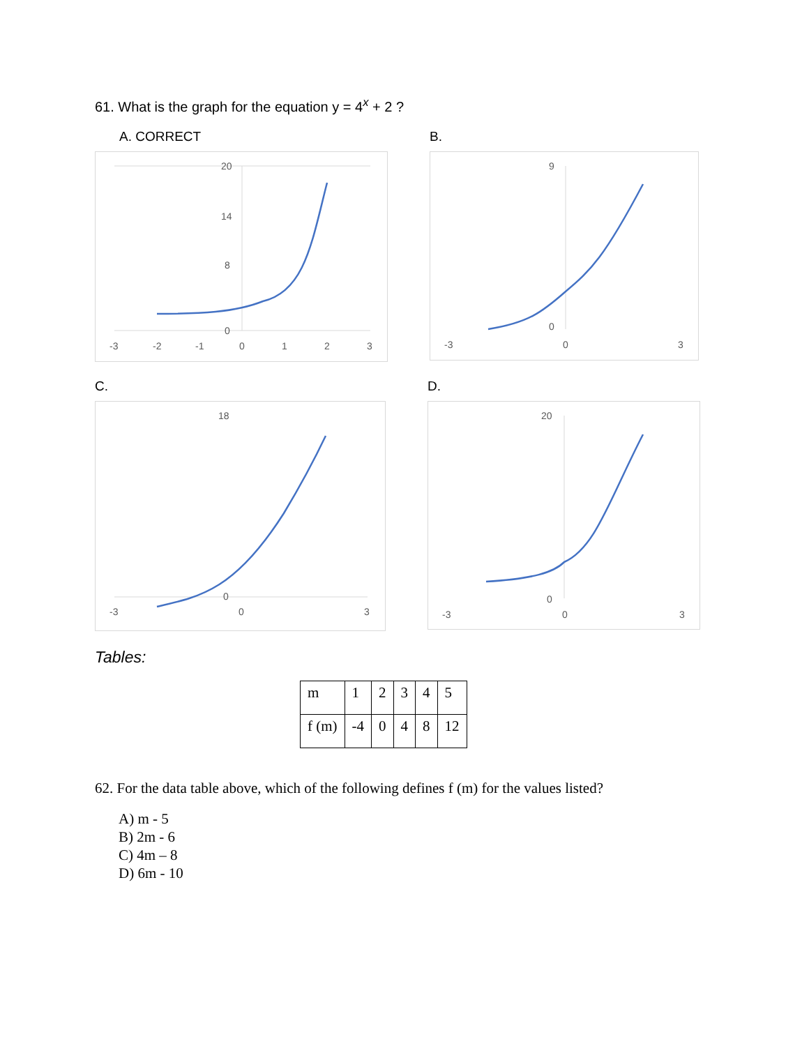61. What is the graph for the equation y = 4<sup>x</sup> + 2 ?
A. CORRECT
20
14
8
0
-3
-2
-1
0
1
2
3
B.
9
0
-3
0
3
C.
18
0
-3
0
3
D.
20
0
-3
0
3
Tables:
| m | 1 | 2 | 3 | 4 | 5 |
| f (m) | -4 | 0 | 4 | 8 | 12 |
62. For the data table above, which of the following defines f (m) for the values listed?
A) m - 5
B) 2m - 6
C) 4m – 8
D) 6m - 10